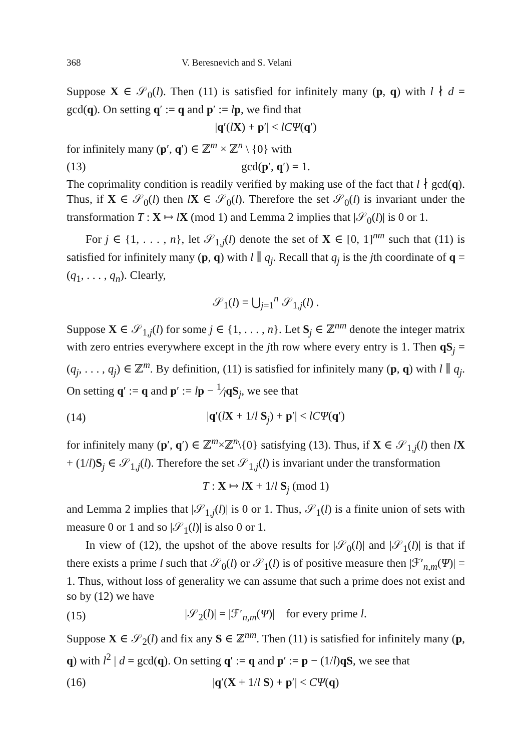368 V. Beresnevich and S. Velani
Suppose X ∈ 𝒮<sub>0</sub>(l). Then (11) is satisfied for infinitely many (p, q) with l ∤ d = gcd(q). On setting q′ := q and p′ := lp, we find that
|q′(lX) + p′| < lCΨ(q′)
for infinitely many (p′, q′) ∈ ℤ<sup>m</sup> × ℤ<sup>n</sup> \ {0} with
(13) gcd(p′, q′) = 1.
The coprimality condition is readily verified by making use of the fact that l ∤ gcd(q). Thus, if X ∈ 𝒮<sub>0</sub>(l) then lX ∈ 𝒮<sub>0</sub>(l). Therefore the set 𝒮<sub>0</sub>(l) is invariant under the transformation T : X ↦ lX (mod 1) and Lemma 2 implies that |𝒮<sub>0</sub>(l)| is 0 or 1.
For j ∈ {1, . . . , n}, let 𝒮<sub>1,j</sub>(l) denote the set of X ∈ [0, 1]<sup>nm</sup> such that (11) is satisfied for infinitely many (p, q) with l ∥ q<sub>j</sub>. Recall that q<sub>j</sub> is the jth coordinate of q = (q<sub>1</sub>, . . . , q<sub>n</sub>). Clearly,
𝒮<sub>1</sub>(l) = ⋃<sub>j=1</sub><sup>n</sup> 𝒮<sub>1,j</sub>(l) .
Suppose X ∈ 𝒮<sub>1,j</sub>(l) for some j ∈ {1, . . . , n}. Let S<sub>j</sub> ∈ ℤ<sup>nm</sup> denote the integer matrix with zero entries everywhere except in the jth row where every entry is 1. Then qS<sub>j</sub> = (q<sub>j</sub>, . . . , q<sub>j</sub>) ∈ ℤ<sup>m</sup>. By definition, (11) is satisfied for infinitely many (p, q) with l ∥ q<sub>j</sub>. On setting q′ := q and p′ := lp − 1⁄lqS<sub>j</sub>, we see that
(14) |q′(lX + 1/l S<sub>j</sub>) + p′| < lCΨ(q′)
for infinitely many (p′, q′) ∈ ℤ<sup>m</sup>×ℤ<sup>n</sup>\{0} satisfying (13). Thus, if X ∈ 𝒮<sub>1,j</sub>(l) then lX + (1/l)S<sub>j</sub> ∈ 𝒮<sub>1,j</sub>(l). Therefore the set 𝒮<sub>1,j</sub>(l) is invariant under the transformation
T : X ↦ lX + 1/l S<sub>j</sub> (mod 1)
and Lemma 2 implies that |𝒮<sub>1,j</sub>(l)| is 0 or 1. Thus, 𝒮<sub>1</sub>(l) is a finite union of sets with measure 0 or 1 and so |𝒮<sub>1</sub>(l)| is also 0 or 1.
In view of (12), the upshot of the above results for |𝒮<sub>0</sub>(l)| and |𝒮<sub>1</sub>(l)| is that if there exists a prime l such that 𝒮<sub>0</sub>(l) or 𝒮<sub>1</sub>(l) is of positive measure then |ℱ′<sub>n,m</sub>(Ψ)| = 1. Thus, without loss of generality we can assume that such a prime does not exist and so by (12) we have
(15) |𝒮<sub>2</sub>(l)| = |ℱ′<sub>n,m</sub>(Ψ)| for every prime l.
Suppose X ∈ 𝒮<sub>2</sub>(l) and fix any S ∈ ℤ<sup>nm</sup>. Then (11) is satisfied for infinitely many (p, q) with l<sup>2</sup> | d = gcd(q). On setting q′ := q and p′ := p − (1/l)qS, we see that
(16) |q′(X + 1/l S) + p′| < CΨ(q)